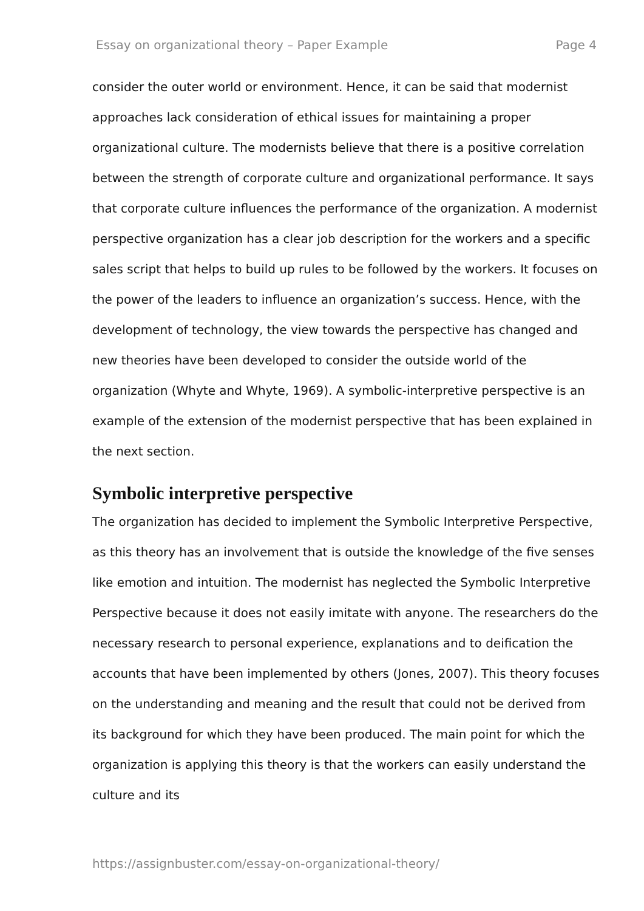Essay on organizational theory – Paper Example Page 4
consider the outer world or environment. Hence, it can be said that modernist approaches lack consideration of ethical issues for maintaining a proper organizational culture. The modernists believe that there is a positive correlation between the strength of corporate culture and organizational performance. It says that corporate culture influences the performance of the organization. A modernist perspective organization has a clear job description for the workers and a specific sales script that helps to build up rules to be followed by the workers. It focuses on the power of the leaders to influence an organization’s success. Hence, with the development of technology, the view towards the perspective has changed and new theories have been developed to consider the outside world of the organization (Whyte and Whyte, 1969). A symbolic-interpretive perspective is an example of the extension of the modernist perspective that has been explained in the next section.
Symbolic interpretive perspective
The organization has decided to implement the Symbolic Interpretive Perspective, as this theory has an involvement that is outside the knowledge of the five senses like emotion and intuition. The modernist has neglected the Symbolic Interpretive Perspective because it does not easily imitate with anyone. The researchers do the necessary research to personal experience, explanations and to deification the accounts that have been implemented by others (Jones, 2007). This theory focuses on the understanding and meaning and the result that could not be derived from its background for which they have been produced. The main point for which the organization is applying this theory is that the workers can easily understand the culture and its
https://assignbuster.com/essay-on-organizational-theory/